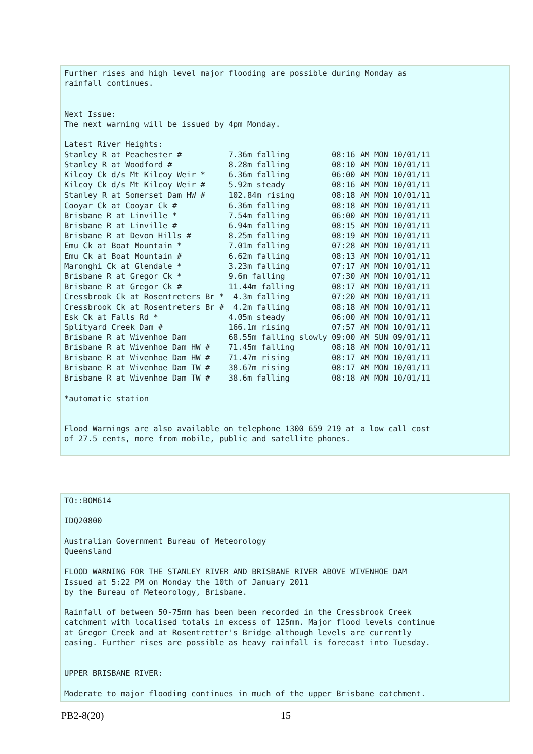Further rises and high level major flooding are possible during Monday as
rainfall continues.


Next Issue:
The next warning will be issued by 4pm Monday.

Latest River Heights:
Stanley R at Peachester #          7.36m falling         08:16 AM MON 10/01/11
Stanley R at Woodford #            8.28m falling         08:10 AM MON 10/01/11
Kilcoy Ck d/s Mt Kilcoy Weir *     6.36m falling         06:00 AM MON 10/01/11
Kilcoy Ck d/s Mt Kilcoy Weir #     5.92m steady          08:16 AM MON 10/01/11
Stanley R at Somerset Dam HW #     102.84m rising        08:18 AM MON 10/01/11
Cooyar Ck at Cooyar Ck #           6.36m falling         08:18 AM MON 10/01/11
Brisbane R at Linville *           7.54m falling         06:00 AM MON 10/01/11
Brisbane R at Linville #           6.94m falling         08:15 AM MON 10/01/11
Brisbane R at Devon Hills #        8.25m falling         08:19 AM MON 10/01/11
Emu Ck at Boat Mountain *          7.01m falling         07:28 AM MON 10/01/11
Emu Ck at Boat Mountain #          6.62m falling         08:13 AM MON 10/01/11
Maronghi Ck at Glendale *          3.23m falling         07:17 AM MON 10/01/11
Brisbane R at Gregor Ck *          9.6m falling          07:30 AM MON 10/01/11
Brisbane R at Gregor Ck #          11.44m falling        08:17 AM MON 10/01/11
Cressbrook Ck at Rosentreters Br *  4.3m falling         07:20 AM MON 10/01/11
Cressbrook Ck at Rosentreters Br #  4.2m falling         08:18 AM MON 10/01/11
Esk Ck at Falls Rd *               4.05m steady          06:00 AM MON 10/01/11
Splityard Creek Dam #              166.1m rising         07:57 AM MON 10/01/11
Brisbane R at Wivenhoe Dam         68.55m falling slowly 09:00 AM SUN 09/01/11
Brisbane R at Wivenhoe Dam HW #    71.45m falling        08:18 AM MON 10/01/11
Brisbane R at Wivenhoe Dam HW #    71.47m rising         08:17 AM MON 10/01/11
Brisbane R at Wivenhoe Dam TW #    38.67m rising         08:17 AM MON 10/01/11
Brisbane R at Wivenhoe Dam TW #    38.6m falling         08:18 AM MON 10/01/11

*automatic station


Flood Warnings are also available on telephone 1300 659 219 at a low call cost
of 27.5 cents, more from mobile, public and satellite phones.
TO::BOM614

IDQ20800

Australian Government Bureau of Meteorology
Queensland

FLOOD WARNING FOR THE STANLEY RIVER AND BRISBANE RIVER ABOVE WIVENHOE DAM
Issued at 5:22 PM on Monday the 10th of January 2011
by the Bureau of Meteorology, Brisbane.

Rainfall of between 50-75mm has been been recorded in the Cressbrook Creek
catchment with localised totals in excess of 125mm. Major flood levels continue
at Gregor Creek and at Rosentretter's Bridge although levels are currently
easing. Further rises are possible as heavy rainfall is forecast into Tuesday.


UPPER BRISBANE RIVER:

Moderate to major flooding continues in much of the upper Brisbane catchment.
PB2-8(20) 15